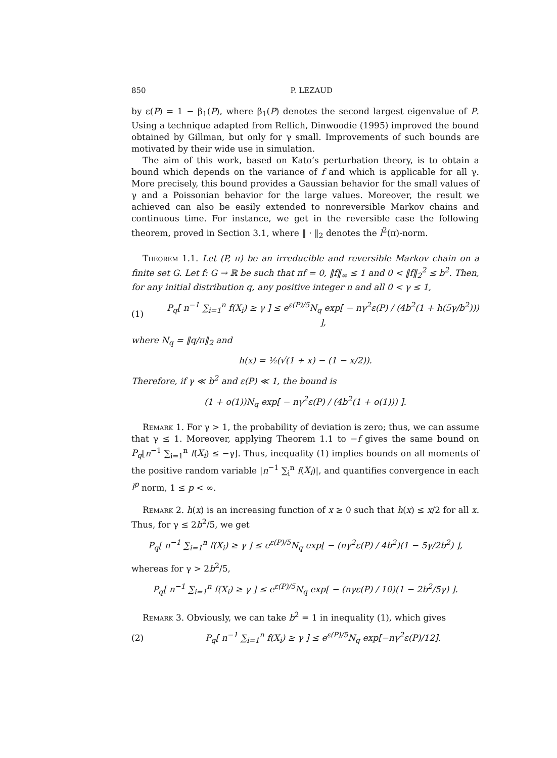850 P. LEZAUD
by ε(P) = 1 − β<sub>1</sub>(P), where β<sub>1</sub>(P) denotes the second largest eigenvalue of P. Using a technique adapted from Rellich, Dinwoodie (1995) improved the bound obtained by Gillman, but only for γ small. Improvements of such bounds are motivated by their wide use in simulation.
The aim of this work, based on Kato’s perturbation theory, is to obtain a bound which depends on the variance of f and which is applicable for all γ. More precisely, this bound provides a Gaussian behavior for the small values of γ and a Poissonian behavior for the large values. Moreover, the result we achieved can also be easily extended to nonreversible Markov chains and continuous time. For instance, we get in the reversible case the following theorem, proved in Section 3.1, where ‖ · ‖<sub>2</sub> denotes the l<sup>2</sup>(π)-norm.
Theorem 1.1. Let (P, π) be an irreducible and reversible Markov chain on a finite set G. Let f: G → ℝ be such that πf = 0, ‖f‖<sub>∞</sub> ≤ 1 and 0 < ‖f‖<sub>2</sub><sup>2</sup> ≤ b<sup>2</sup>. Then, for any initial distribution q, any positive integer n and all 0 < γ ≤ 1,
(1) P<sub>q</sub>[ n<sup>−1</sup> ∑<sub>i=1</sub><sup>n</sup> f(X<sub>i</sub>) ≥ γ ] ≤ e<sup>ε(P)/5</sup>N<sub>q</sub> exp[ − nγ<sup>2</sup>ε(P) / (4b<sup>2</sup>(1 + h(5γ/b<sup>2</sup>))) ],
where N<sub>q</sub> = ‖q/π‖<sub>2</sub> and
h(x) = ½(√(1 + x) − (1 − x/2)).
Therefore, if γ ≪ b<sup>2</sup> and ε(P) ≪ 1, the bound is
(1 + o(1))N<sub>q</sub> exp[ − nγ<sup>2</sup>ε(P) / (4b<sup>2</sup>(1 + o(1))) ].
Remark 1. For γ > 1, the probability of deviation is zero; thus, we can assume that γ ≤ 1. Moreover, applying Theorem 1.1 to −f gives the same bound on P<sub>q</sub>[n<sup>−1</sup> ∑<sub>i=1</sub><sup>n</sup> f(X<sub>i</sub>) ≤ −γ]. Thus, inequality (1) implies bounds on all moments of the positive random variable |n<sup>−1</sup> ∑<sub>i</sub><sup>n</sup> f(X<sub>i</sub>)|, and quantifies convergence in each l<sup>p</sup> norm, 1 ≤ p < ∞.
Remark 2. h(x) is an increasing function of x ≥ 0 such that h(x) ≤ x/2 for all x. Thus, for γ ≤ 2b<sup>2</sup>/5, we get
P<sub>q</sub>[ n<sup>−1</sup> ∑<sub>i=1</sub><sup>n</sup> f(X<sub>i</sub>) ≥ γ ] ≤ e<sup>ε(P)/5</sup>N<sub>q</sub> exp[ − (nγ<sup>2</sup>ε(P) / 4b<sup>2</sup>)(1 − 5γ/2b<sup>2</sup>) ],
whereas for γ > 2b<sup>2</sup>/5,
P<sub>q</sub>[ n<sup>−1</sup> ∑<sub>i=1</sub><sup>n</sup> f(X<sub>i</sub>) ≥ γ ] ≤ e<sup>ε(P)/5</sup>N<sub>q</sub> exp[ − (nγε(P) / 10)(1 − 2b<sup>2</sup>/5γ) ].
Remark 3. Obviously, we can take b<sup>2</sup> = 1 in inequality (1), which gives
(2) P<sub>q</sub>[ n<sup>−1</sup> ∑<sub>i=1</sub><sup>n</sup> f(X<sub>i</sub>) ≥ γ ] ≤ e<sup>ε(P)/5</sup>N<sub>q</sub> exp[−nγ<sup>2</sup>ε(P)/12].